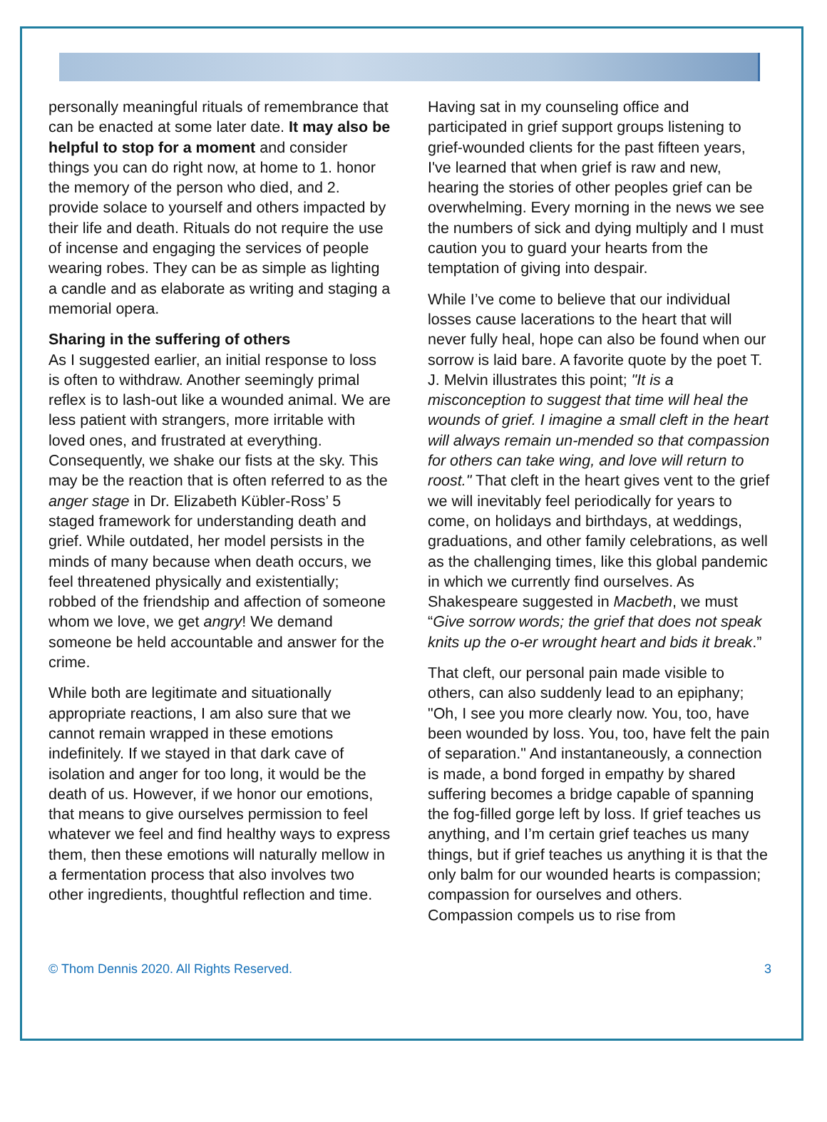personally meaningful rituals of remembrance that can be enacted at some later date. It may also be helpful to stop for a moment and consider things you can do right now, at home to 1. honor the memory of the person who died, and 2. provide solace to yourself and others impacted by their life and death. Rituals do not require the use of incense and engaging the services of people wearing robes. They can be as simple as lighting a candle and as elaborate as writing and staging a memorial opera.
Sharing in the suffering of others
As I suggested earlier, an initial response to loss is often to withdraw. Another seemingly primal reflex is to lash-out like a wounded animal. We are less patient with strangers, more irritable with loved ones, and frustrated at everything. Consequently, we shake our fists at the sky. This may be the reaction that is often referred to as the anger stage in Dr. Elizabeth Kübler-Ross’ 5 staged framework for understanding death and grief. While outdated, her model persists in the minds of many because when death occurs, we feel threatened physically and existentially; robbed of the friendship and affection of someone whom we love, we get angry! We demand someone be held accountable and answer for the crime.
While both are legitimate and situationally appropriate reactions, I am also sure that we cannot remain wrapped in these emotions indefinitely. If we stayed in that dark cave of isolation and anger for too long, it would be the death of us. However, if we honor our emotions, that means to give ourselves permission to feel whatever we feel and find healthy ways to express them, then these emotions will naturally mellow in a fermentation process that also involves two other ingredients, thoughtful reflection and time.
Having sat in my counseling office and participated in grief support groups listening to grief-wounded clients for the past fifteen years, I've learned that when grief is raw and new, hearing the stories of other peoples grief can be overwhelming. Every morning in the news we see the numbers of sick and dying multiply and I must caution you to guard your hearts from the temptation of giving into despair.
While I’ve come to believe that our individual losses cause lacerations to the heart that will never fully heal, hope can also be found when our sorrow is laid bare. A favorite quote by the poet T. J. Melvin illustrates this point; "It is a misconception to suggest that time will heal the wounds of grief. I imagine a small cleft in the heart will always remain un-mended so that compassion for others can take wing, and love will return to roost." That cleft in the heart gives vent to the grief we will inevitably feel periodically for years to come, on holidays and birthdays, at weddings, graduations, and other family celebrations, as well as the challenging times, like this global pandemic in which we currently find ourselves. As Shakespeare suggested in Macbeth, we must “Give sorrow words; the grief that does not speak knits up the o-er wrought heart and bids it break.”
That cleft, our personal pain made visible to others, can also suddenly lead to an epiphany; "Oh, I see you more clearly now. You, too, have been wounded by loss. You, too, have felt the pain of separation." And instantaneously, a connection is made, a bond forged in empathy by shared suffering becomes a bridge capable of spanning the fog-filled gorge left by loss. If grief teaches us anything, and I’m certain grief teaches us many things, but if grief teaches us anything it is that the only balm for our wounded hearts is compassion; compassion for ourselves and others. Compassion compels us to rise from
© Thom Dennis 2020. All Rights Reserved. 3